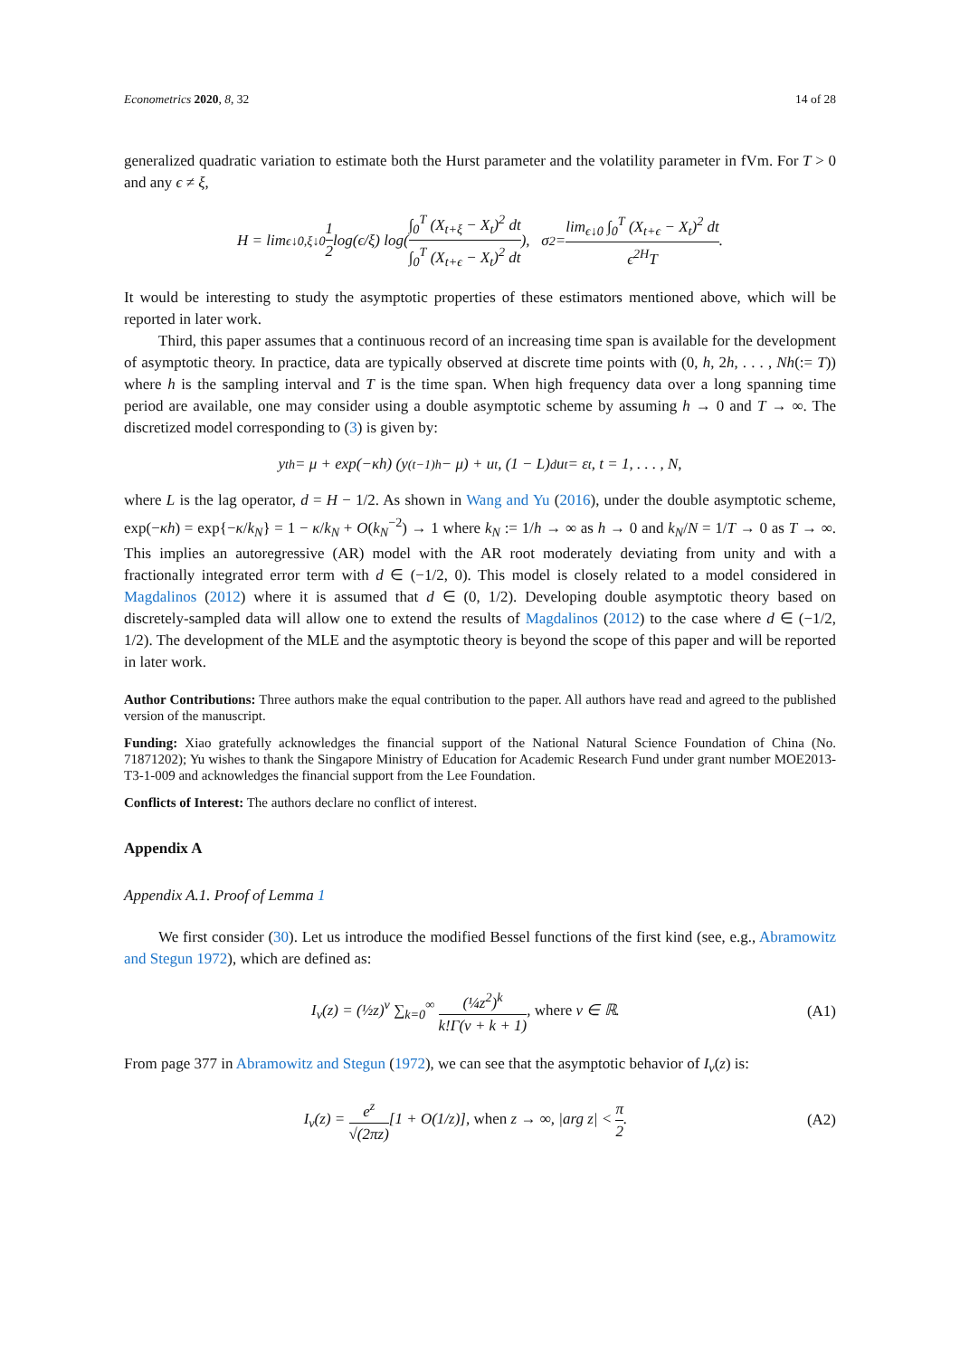Econometrics 2020, 8, 32 14 of 28
generalized quadratic variation to estimate both the Hurst parameter and the volatility parameter in fVm. For T > 0 and any ϵ ≠ ξ,
H = lim<sub>ϵ↓0,ξ↓0</sub> 1 2 log(ϵ/ξ) log( ∫<sub>0</sub><sup>T</sup> (X<sub>t+ξ</sub> − X<sub>t</sub>)<sup>2</sup> dt ∫<sub>0</sub><sup>T</sup> (X<sub>t+ϵ</sub> − X<sub>t</sub>)<sup>2</sup> dt ), σ<sup>2</sup> = lim<sub>ϵ↓0</sub> ∫<sub>0</sub><sup>T</sup> (X<sub>t+ϵ</sub> − X<sub>t</sub>)<sup>2</sup> dt ϵ<sup>2H</sup>T.
It would be interesting to study the asymptotic properties of these estimators mentioned above, which will be reported in later work.
Third, this paper assumes that a continuous record of an increasing time span is available for the development of asymptotic theory. In practice, data are typically observed at discrete time points with (0, h, 2h, . . . , Nh(:= T)) where h is the sampling interval and T is the time span. When high frequency data over a long spanning time period are available, one may consider using a double asymptotic scheme by assuming h → 0 and T → ∞. The discretized model corresponding to (3) is given by:
y<sub>th</sub> = μ + exp(−κh) (y<sub>(t−1)h</sub> − μ) + u<sub>t</sub>, (1 − L)<sup>d</sup>u<sub>t</sub> = ε<sub>t</sub>, t = 1, . . . , N,
where L is the lag operator, d = H − 1/2. As shown in Wang and Yu (2016), under the double asymptotic scheme, exp(−κh) = exp{−κ/k<sub>N</sub>} = 1 − κ/k<sub>N</sub> + O(k<sub>N</sub><sup>−2</sup>) → 1 where k<sub>N</sub> := 1/h → ∞ as h → 0 and k<sub>N</sub>/N = 1/T → 0 as T → ∞. This implies an autoregressive (AR) model with the AR root moderately deviating from unity and with a fractionally integrated error term with d ∈ (−1/2, 0). This model is closely related to a model considered in Magdalinos (2012) where it is assumed that d ∈ (0, 1/2). Developing double asymptotic theory based on discretely-sampled data will allow one to extend the results of Magdalinos (2012) to the case where d ∈ (−1/2, 1/2). The development of the MLE and the asymptotic theory is beyond the scope of this paper and will be reported in later work.
Author Contributions: Three authors make the equal contribution to the paper. All authors have read and agreed to the published version of the manuscript.
Funding: Xiao gratefully acknowledges the financial support of the National Natural Science Foundation of China (No. 71871202); Yu wishes to thank the Singapore Ministry of Education for Academic Research Fund under grant number MOE2013-T3-1-009 and acknowledges the financial support from the Lee Foundation.
Conflicts of Interest: The authors declare no conflict of interest.
Appendix A
Appendix A.1. Proof of Lemma 1
We first consider (30). Let us introduce the modified Bessel functions of the first kind (see, e.g., Abramowitz and Stegun 1972), which are defined as:
I<sub>ν</sub>(z) = (½z)<sup>ν</sup> ∑<sub>k=0</sub><sup>∞</sup> (¼z<sup>2</sup>)<sup>k</sup> k!Γ(ν + k + 1), where ν ∈ ℝ. (A1)
From page 377 in Abramowitz and Stegun (1972), we can see that the asymptotic behavior of I<sub>ν</sub>(z) is:
I<sub>ν</sub>(z) = e<sup>z</sup> √(2πz)[1 + O(1/z)], when z → ∞, |arg z| < π 2. (A2)